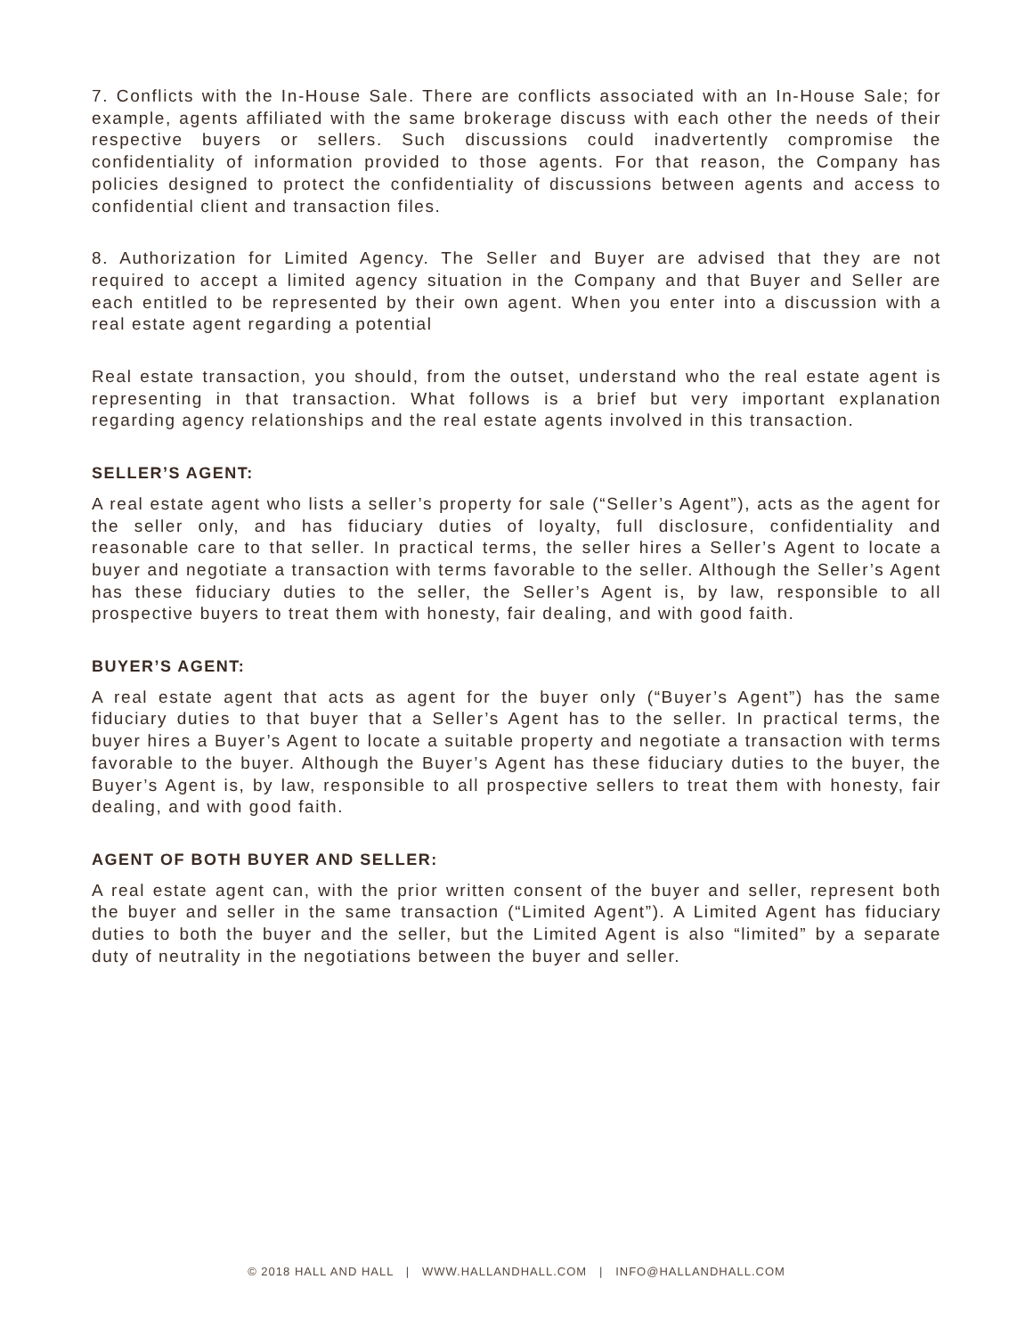7. Conflicts with the In-House Sale. There are conflicts associated with an In-House Sale; for example, agents affiliated with the same brokerage discuss with each other the needs of their respective buyers or sellers. Such discussions could inadvertently compromise the confidentiality of information provided to those agents. For that reason, the Company has policies designed to protect the confidentiality of discussions between agents and access to confidential client and transaction files.
8. Authorization for Limited Agency. The Seller and Buyer are advised that they are not required to accept a limited agency situation in the Company and that Buyer and Seller are each entitled to be represented by their own agent. When you enter into a discussion with a real estate agent regarding a potential
Real estate transaction, you should, from the outset, understand who the real estate agent is representing in that transaction. What follows is a brief but very important explanation regarding agency relationships and the real estate agents involved in this transaction.
SELLER’S AGENT:
A real estate agent who lists a seller’s property for sale (“Seller’s Agent”), acts as the agent for the seller only, and has fiduciary duties of loyalty, full disclosure, confidentiality and reasonable care to that seller. In practical terms, the seller hires a Seller’s Agent to locate a buyer and negotiate a transaction with terms favorable to the seller. Although the Seller’s Agent has these fiduciary duties to the seller, the Seller’s Agent is, by law, responsible to all prospective buyers to treat them with honesty, fair dealing, and with good faith.
BUYER’S AGENT:
A real estate agent that acts as agent for the buyer only (“Buyer’s Agent”) has the same fiduciary duties to that buyer that a Seller’s Agent has to the seller. In practical terms, the buyer hires a Buyer’s Agent to locate a suitable property and negotiate a transaction with terms favorable to the buyer. Although the Buyer’s Agent has these fiduciary duties to the buyer, the Buyer’s Agent is, by law, responsible to all prospective sellers to treat them with honesty, fair dealing, and with good faith.
AGENT OF BOTH BUYER AND SELLER:
A real estate agent can, with the prior written consent of the buyer and seller, represent both the buyer and seller in the same transaction (“Limited Agent”). A Limited Agent has fiduciary duties to both the buyer and the seller, but the Limited Agent is also “limited” by a separate duty of neutrality in the negotiations between the buyer and seller.
© 2018 HALL AND HALL | WWW.HALLANDHALL.COM | INFO@HALLANDHALL.COM